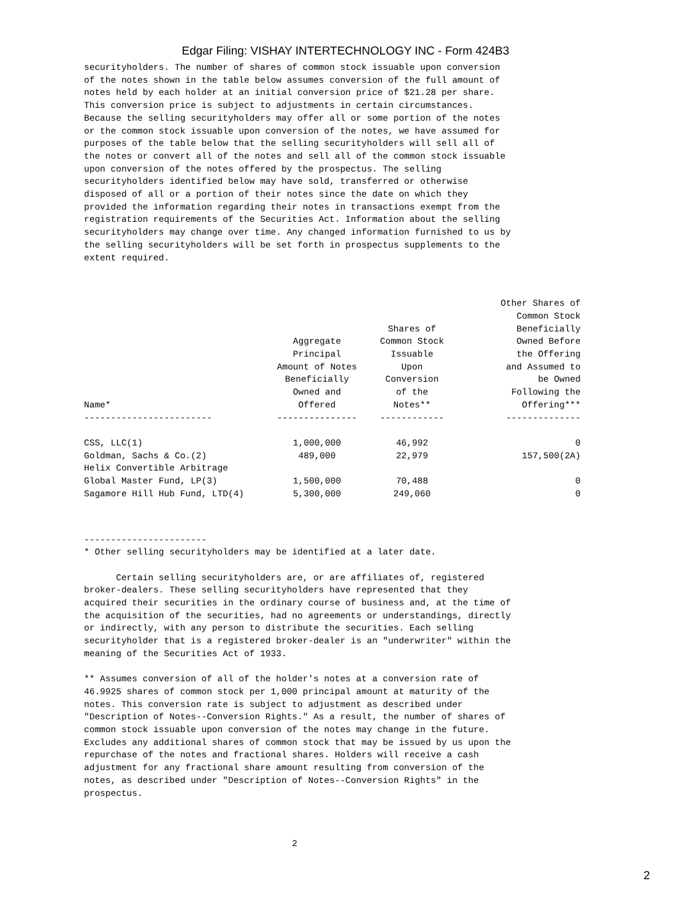Edgar Filing: VISHAY INTERTECHNOLOGY INC - Form 424B3
securityholders. The number of shares of common stock issuable upon conversion
of the notes shown in the table below assumes conversion of the full amount of
notes held by each holder at an initial conversion price of $21.28 per share.
This conversion price is subject to adjustments in certain circumstances.
Because the selling securityholders may offer all or some portion of the notes
or the common stock issuable upon conversion of the notes, we have assumed for
purposes of the table below that the selling securityholders will sell all of
the notes or convert all of the notes and sell all of the common stock issuable
upon conversion of the notes offered by the prospectus. The selling
securityholders identified below may have sold, transferred or otherwise
disposed of all or a portion of their notes since the date on which they
provided the information regarding their notes in transactions exempt from the
registration requirements of the Securities Act. Information about the selling
securityholders may change over time. Any changed information furnished to us by
the selling securityholders will be set forth in prospectus supplements to the
extent required.
| Name* | Aggregate Principal Amount of Notes Beneficially Owned and Offered | Shares of Common Stock Issuable Upon Conversion of the Notes** | Other Shares of Common Stock Beneficially Owned Before the Offering and Assumed to be Owned Following the Offering*** |
| --- | --- | --- | --- |
| ------------------------ | --------------- | ------------ | -------------- |
| CSS, LLC(1) | 1,000,000 | 46,992 | 0 |
| Goldman, Sachs & Co.(2) | 489,000 | 22,979 | 157,500(2A) |
| Helix Convertible Arbitrage | | | |
| Global Master Fund, LP(3) | 1,500,000 | 70,488 | 0 |
| Sagamore Hill Hub Fund, LTD(4) | 5,300,000 | 249,060 | 0 |
-----------------------
* Other selling securityholders may be identified at a later date.

      Certain selling securityholders are, or are affiliates of, registered
broker-dealers. These selling securityholders have represented that they
acquired their securities in the ordinary course of business and, at the time of
the acquisition of the securities, had no agreements or understandings, directly
or indirectly, with any person to distribute the securities. Each selling
securityholder that is a registered broker-dealer is an "underwriter" within the
meaning of the Securities Act of 1933.

** Assumes conversion of all of the holder's notes at a conversion rate of
46.9925 shares of common stock per 1,000 principal amount at maturity of the
notes. This conversion rate is subject to adjustment as described under
"Description of Notes--Conversion Rights." As a result, the number of shares of
common stock issuable upon conversion of the notes may change in the future.
Excludes any additional shares of common stock that may be issued by us upon the
repurchase of the notes and fractional shares. Holders will receive a cash
adjustment for any fractional share amount resulting from conversion of the
notes, as described under "Description of Notes--Conversion Rights" in the
prospectus.



                                       2
2